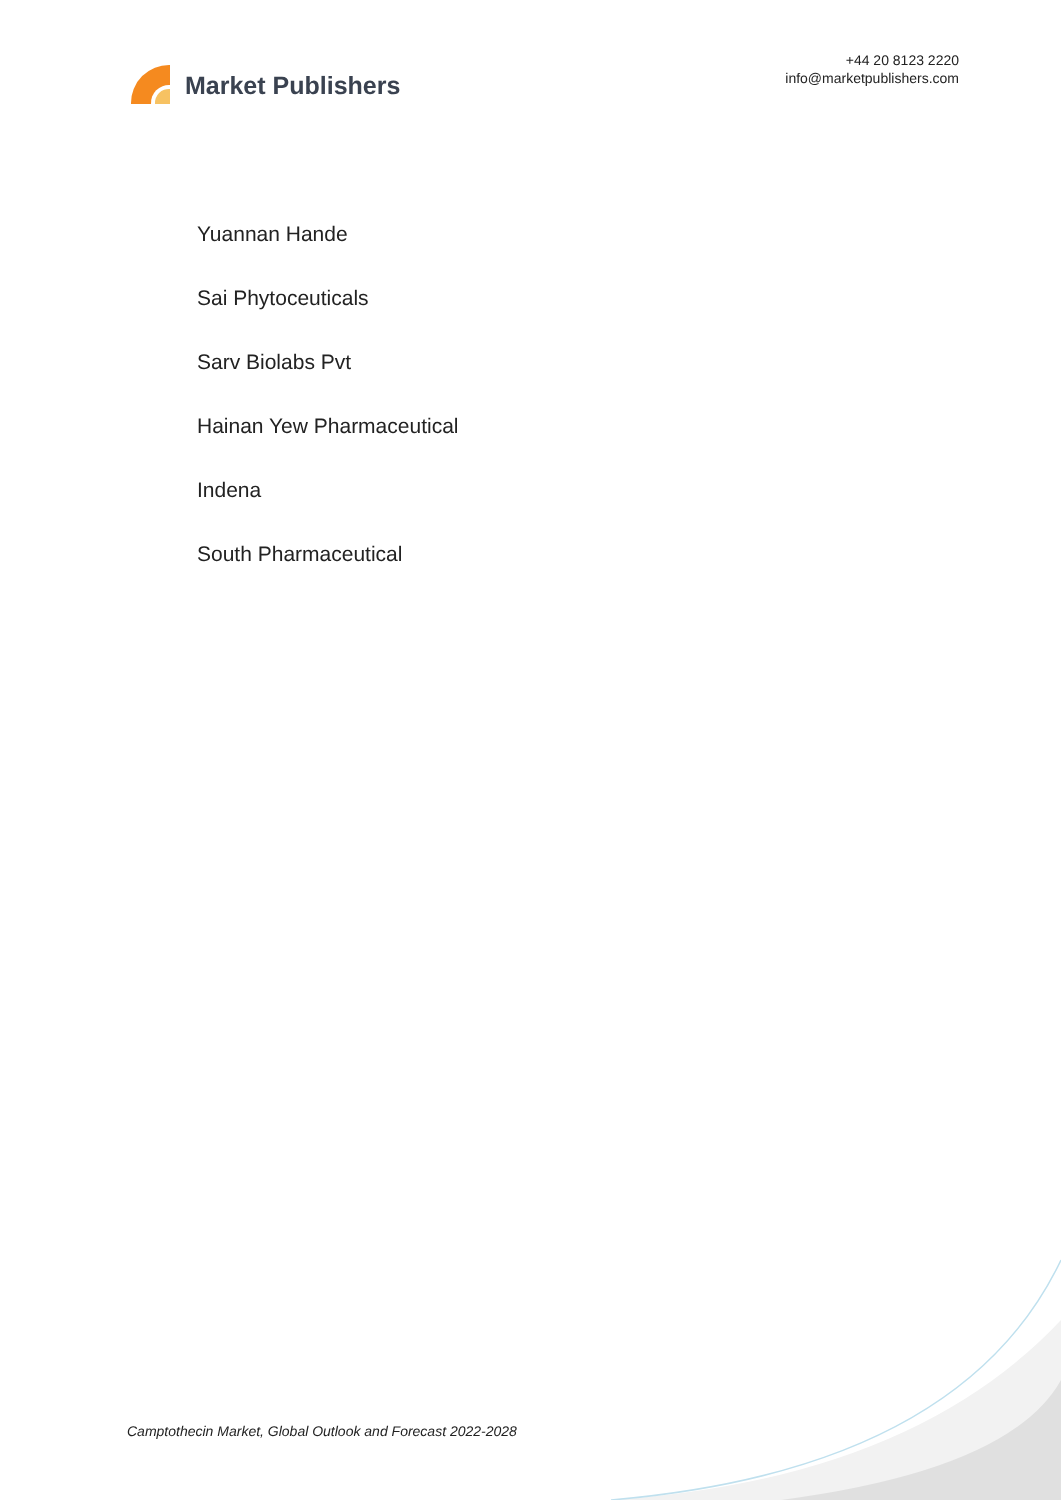Market Publishers
+44 20 8123 2220
info@marketpublishers.com
Yuannan Hande
Sai Phytoceuticals
Sarv Biolabs Pvt
Hainan Yew Pharmaceutical
Indena
South Pharmaceutical
Camptothecin Market, Global Outlook and Forecast 2022-2028